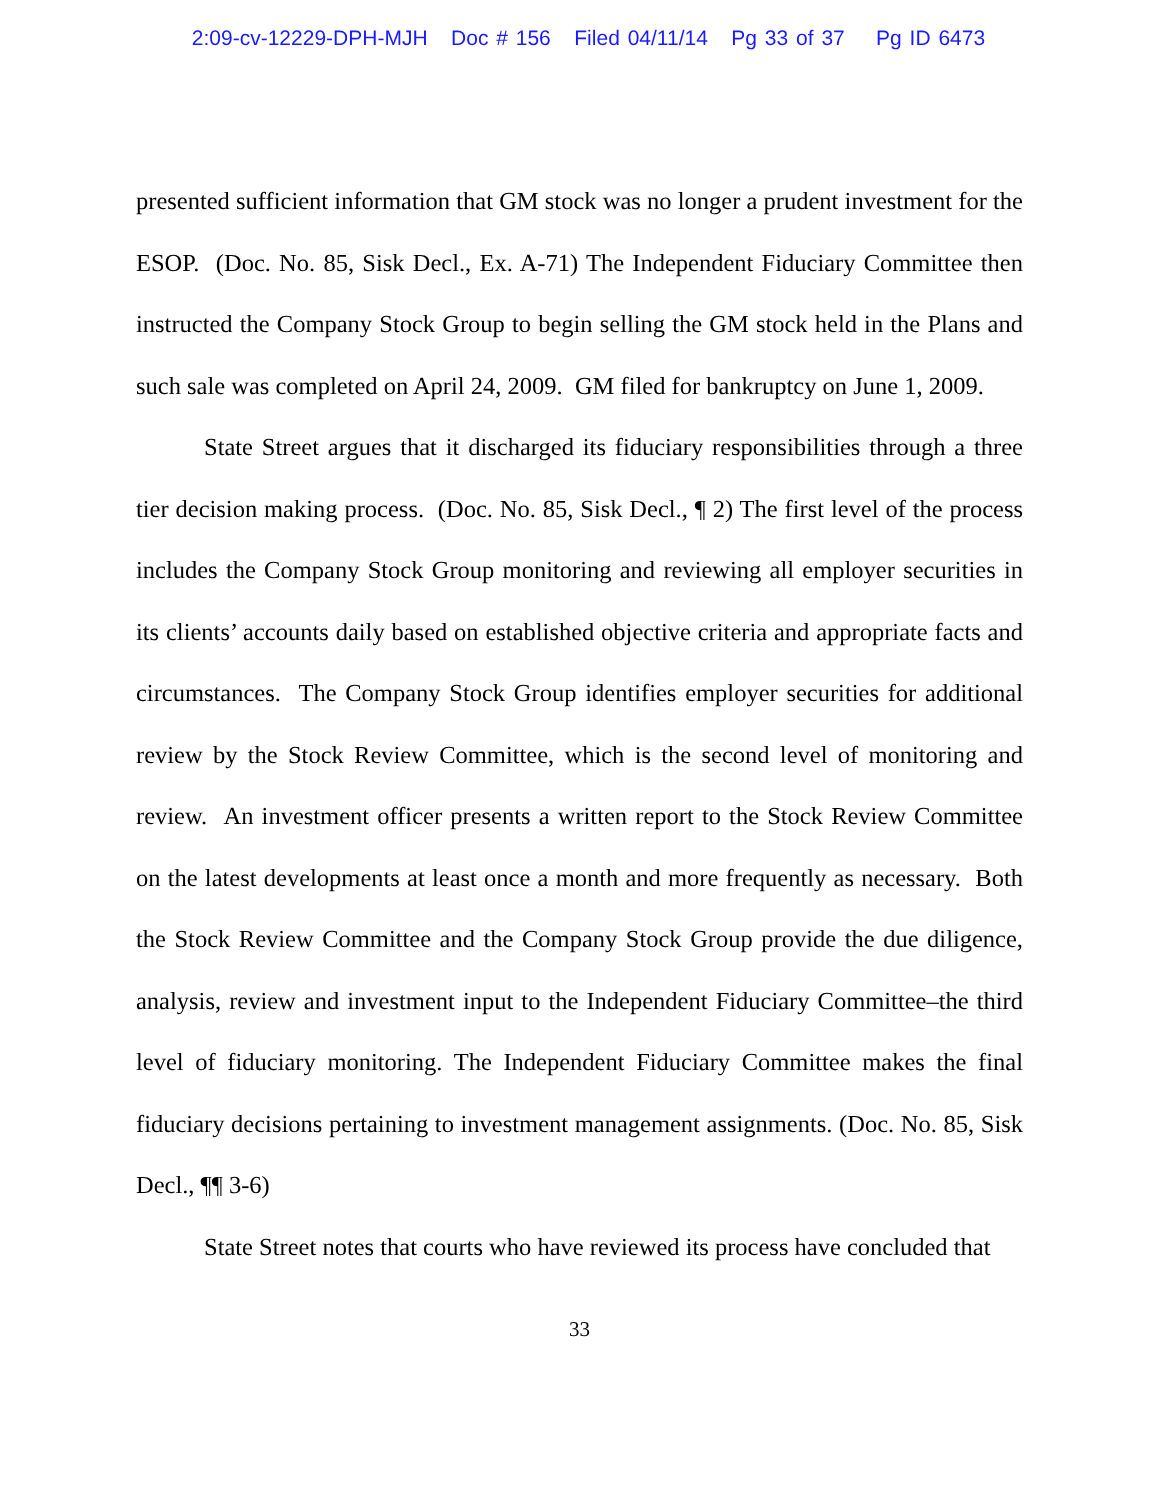2:09-cv-12229-DPH-MJH Doc # 156 Filed 04/11/14 Pg 33 of 37 Pg ID 6473
presented sufficient information that GM stock was no longer a prudent investment for the ESOP. (Doc. No. 85, Sisk Decl., Ex. A-71) The Independent Fiduciary Committee then instructed the Company Stock Group to begin selling the GM stock held in the Plans and such sale was completed on April 24, 2009. GM filed for bankruptcy on June 1, 2009.
State Street argues that it discharged its fiduciary responsibilities through a three tier decision making process. (Doc. No. 85, Sisk Decl., ¶ 2) The first level of the process includes the Company Stock Group monitoring and reviewing all employer securities in its clients’ accounts daily based on established objective criteria and appropriate facts and circumstances. The Company Stock Group identifies employer securities for additional review by the Stock Review Committee, which is the second level of monitoring and review. An investment officer presents a written report to the Stock Review Committee on the latest developments at least once a month and more frequently as necessary. Both the Stock Review Committee and the Company Stock Group provide the due diligence, analysis, review and investment input to the Independent Fiduciary Committee–the third level of fiduciary monitoring. The Independent Fiduciary Committee makes the final fiduciary decisions pertaining to investment management assignments. (Doc. No. 85, Sisk Decl., ¶¶ 3-6)
State Street notes that courts who have reviewed its process have concluded that
33